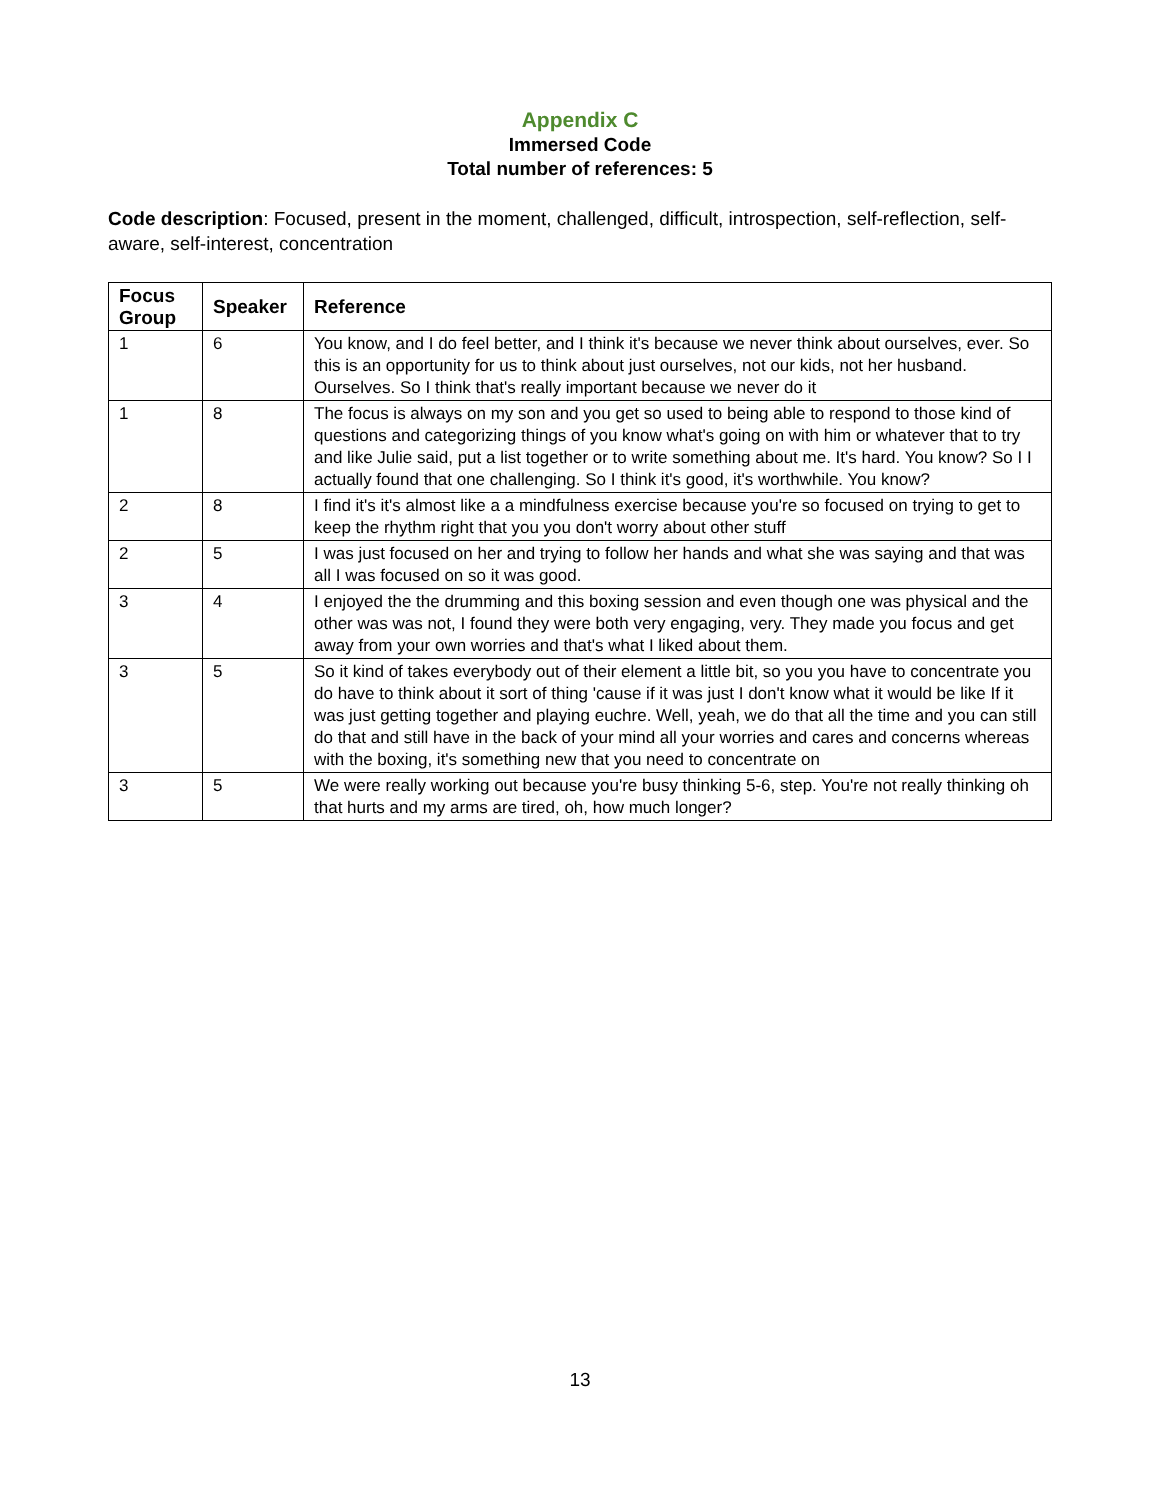Appendix C
Immersed Code
Total number of references: 5
Code description: Focused, present in the moment, challenged, difficult, introspection, self-reflection, self-aware, self-interest, concentration
| Focus Group | Speaker | Reference |
| --- | --- | --- |
| 1 | 6 | You know, and I do feel better, and I think it's because we never think about ourselves, ever. So this is an opportunity for us to think about just ourselves, not our kids, not her husband. Ourselves. So I think that's really important because we never do it |
| 1 | 8 | The focus is always on my son and you get so used to being able to respond to those kind of questions and categorizing things of you know what's going on with him or whatever that to try and like Julie said, put a list together or to write something about me. It's hard. You know? So I I actually found that one challenging. So I think it's good, it's worthwhile. You know? |
| 2 | 8 | I find it's it's almost like a a mindfulness exercise because you're so focused on trying to get to keep the rhythm right that you you don't worry about other stuff |
| 2 | 5 | I was just focused on her and trying to follow her hands and what she was saying and that was all I was focused on so it was good. |
| 3 | 4 | I enjoyed the the drumming and this boxing session and even though one was physical and the other was was not, I found they were both very engaging, very. They made you focus and get away from your own worries and that's what I liked about them. |
| 3 | 5 | So it kind of takes everybody out of their element a little bit, so you you have to concentrate you do have to think about it sort of thing 'cause if it was just I don't know what it would be like If it was just getting together and playing euchre. Well, yeah, we do that all the time and you can still do that and still have in the back of your mind all your worries and cares and concerns whereas with the boxing, it's something new that you need to concentrate on |
| 3 | 5 | We were really working out because you're busy thinking 5-6, step. You're not really thinking oh that hurts and my arms are tired, oh, how much longer? |
13